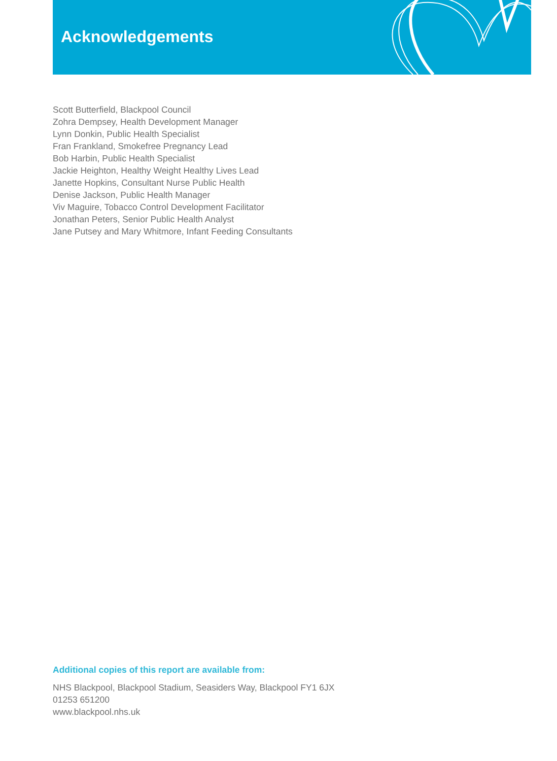Acknowledgements
Scott Butterfield, Blackpool Council
Zohra Dempsey, Health Development Manager
Lynn Donkin, Public Health Specialist
Fran Frankland, Smokefree Pregnancy Lead
Bob Harbin, Public Health Specialist
Jackie Heighton, Healthy Weight Healthy Lives Lead
Janette Hopkins, Consultant Nurse Public Health
Denise Jackson, Public Health Manager
Viv Maguire, Tobacco Control Development Facilitator
Jonathan Peters, Senior Public Health Analyst
Jane Putsey and Mary Whitmore, Infant Feeding Consultants
Additional copies of this report are available from:
NHS Blackpool, Blackpool Stadium, Seasiders Way, Blackpool FY1 6JX
01253 651200
www.blackpool.nhs.uk